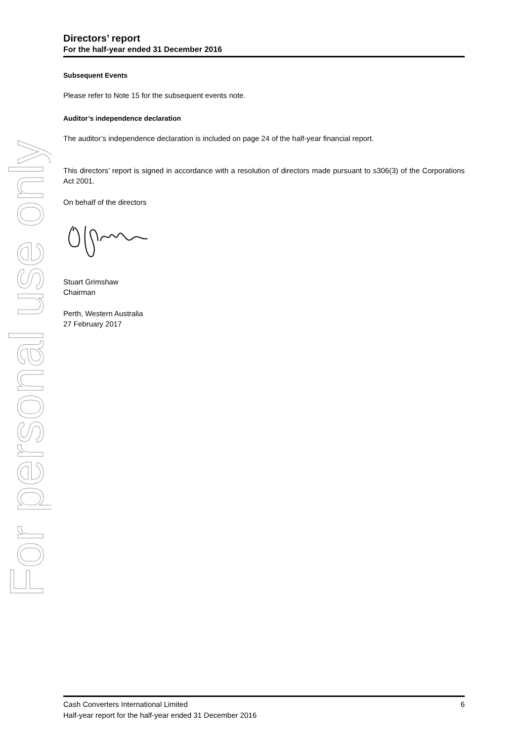For personal use only
Directors’ report
For the half-year ended 31 December 2016
Subsequent Events
Please refer to Note 15 for the subsequent events note.
Auditor’s independence declaration
The auditor’s independence declaration is included on page 24 of the half-year financial report.
This directors’ report is signed in accordance with a resolution of directors made pursuant to s306(3) of the Corporations Act 2001.
On behalf of the directors
Stuart Grimshaw
Chairman
Perth, Western Australia
27 February 2017
Cash Converters International Limited 6
Half-year report for the half-year ended 31 December 2016